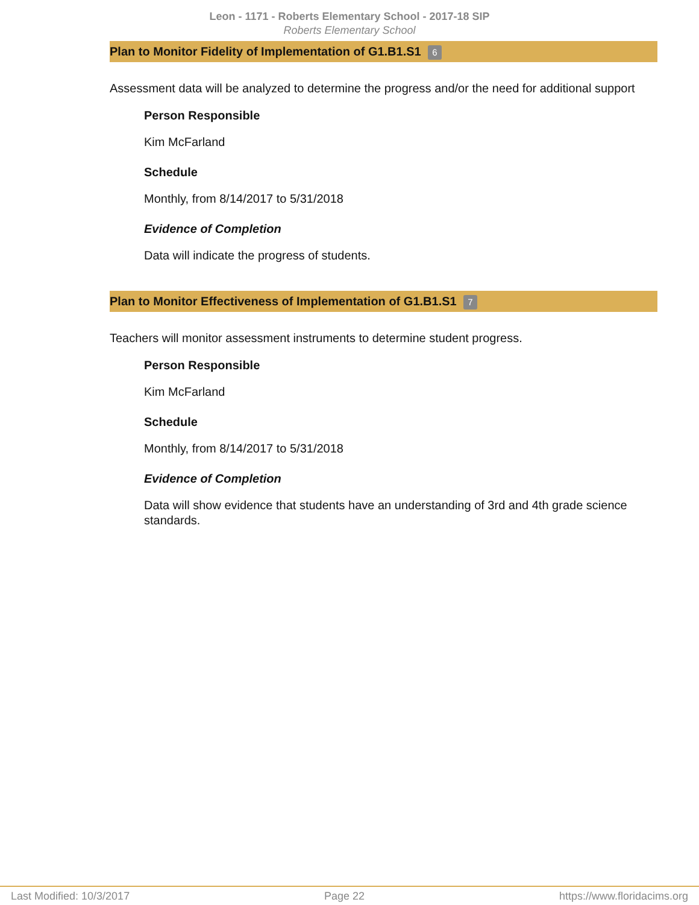Leon - 1171 - Roberts Elementary School - 2017-18 SIP
Roberts Elementary School
Plan to Monitor Fidelity of Implementation of G1.B1.S1 6
Assessment data will be analyzed to determine the progress and/or the need for additional support
Person Responsible
Kim McFarland
Schedule
Monthly, from 8/14/2017 to 5/31/2018
Evidence of Completion
Data will indicate the progress of students.
Plan to Monitor Effectiveness of Implementation of G1.B1.S1 7
Teachers will monitor assessment instruments to determine student progress.
Person Responsible
Kim McFarland
Schedule
Monthly, from 8/14/2017 to 5/31/2018
Evidence of Completion
Data will show evidence that students have an understanding of 3rd and 4th grade science standards.
Last Modified: 10/3/2017 Page 22 https://www.floridacims.org